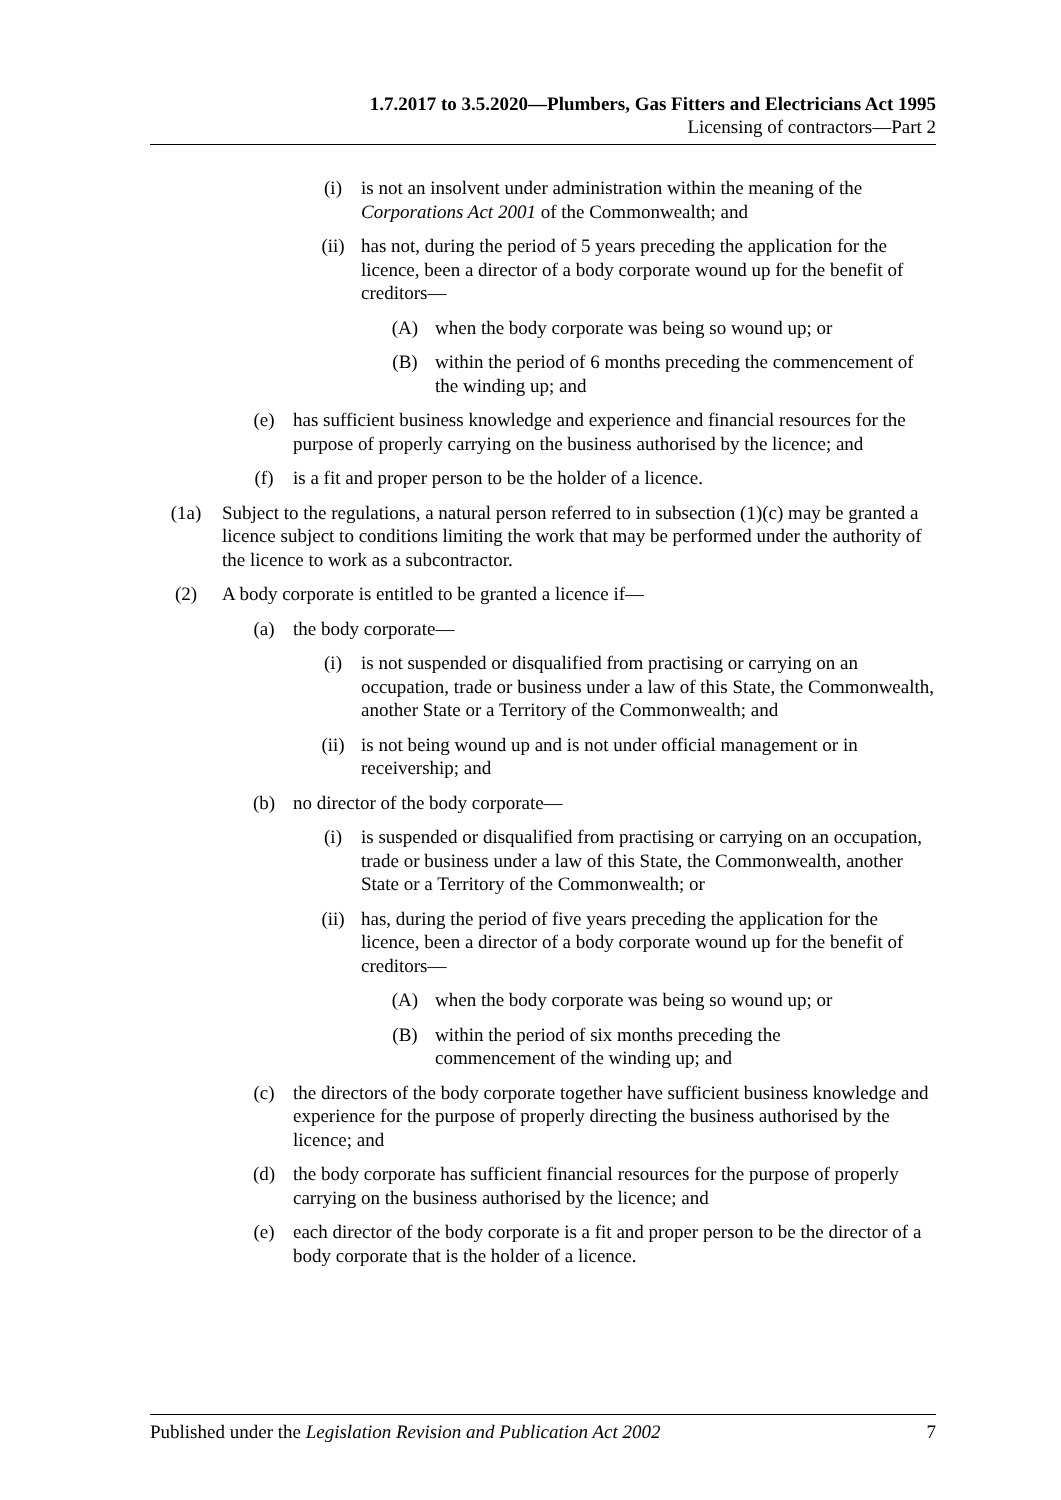1.7.2017 to 3.5.2020—Plumbers, Gas Fitters and Electricians Act 1995
Licensing of contractors—Part 2
(i) is not an insolvent under administration within the meaning of the Corporations Act 2001 of the Commonwealth; and
(ii) has not, during the period of 5 years preceding the application for the licence, been a director of a body corporate wound up for the benefit of creditors—
(A) when the body corporate was being so wound up; or
(B) within the period of 6 months preceding the commencement of the winding up; and
(e) has sufficient business knowledge and experience and financial resources for the purpose of properly carrying on the business authorised by the licence; and
(f) is a fit and proper person to be the holder of a licence.
(1a) Subject to the regulations, a natural person referred to in subsection (1)(c) may be granted a licence subject to conditions limiting the work that may be performed under the authority of the licence to work as a subcontractor.
(2) A body corporate is entitled to be granted a licence if—
(a) the body corporate—
(i) is not suspended or disqualified from practising or carrying on an occupation, trade or business under a law of this State, the Commonwealth, another State or a Territory of the Commonwealth; and
(ii) is not being wound up and is not under official management or in receivership; and
(b) no director of the body corporate—
(i) is suspended or disqualified from practising or carrying on an occupation, trade or business under a law of this State, the Commonwealth, another State or a Territory of the Commonwealth; or
(ii) has, during the period of five years preceding the application for the licence, been a director of a body corporate wound up for the benefit of creditors—
(A) when the body corporate was being so wound up; or
(B) within the period of six months preceding the
commencement of the winding up; and
(c) the directors of the body corporate together have sufficient business knowledge and experience for the purpose of properly directing the business authorised by the licence; and
(d) the body corporate has sufficient financial resources for the purpose of properly carrying on the business authorised by the licence; and
(e) each director of the body corporate is a fit and proper person to be the director of a body corporate that is the holder of a licence.
Published under the Legislation Revision and Publication Act 2002 7